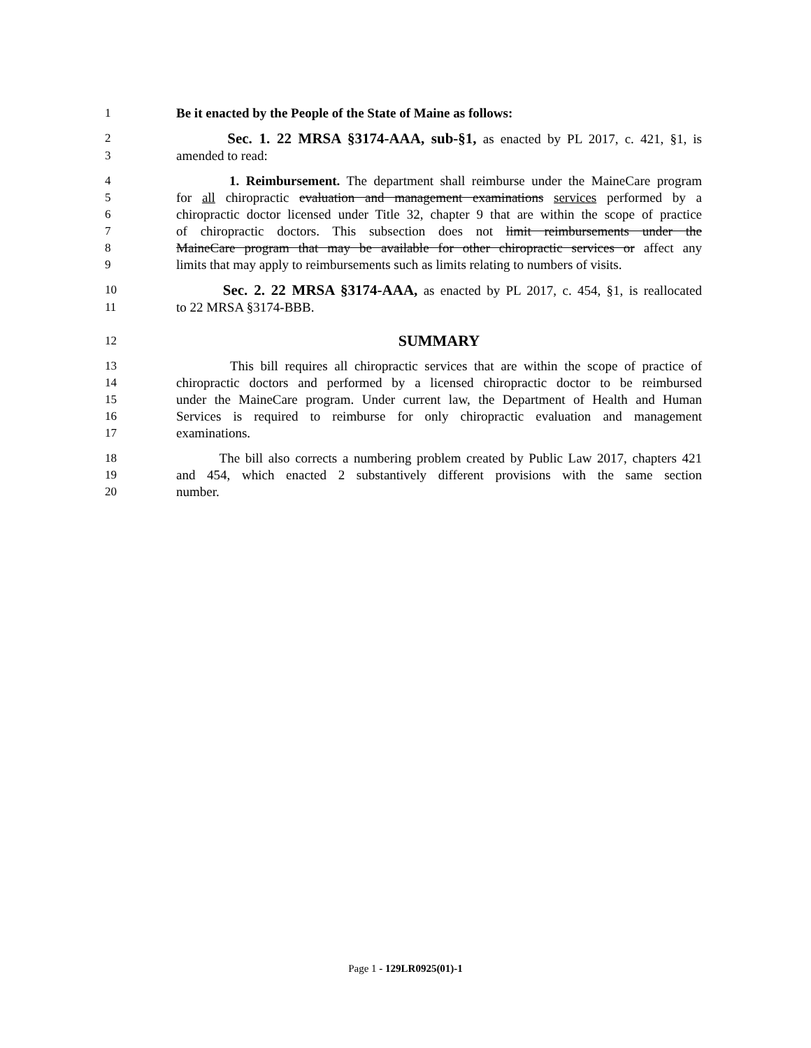1 Be it enacted by the People of the State of Maine as follows:
2 Sec. 1. 22 MRSA §3174-AAA, sub-§1, as enacted by PL 2017, c. 421, §1, is
3 amended to read:
4 1. Reimbursement. The department shall reimburse under the MaineCare program
5 for all chiropractic evaluation and management examinations services performed by a
6 chiropractic doctor licensed under Title 32, chapter 9 that are within the scope of practice
7 of chiropractic doctors. This subsection does not limit reimbursements under the
8 MaineCare program that may be available for other chiropractic services or affect any
9 limits that may apply to reimbursements such as limits relating to numbers of visits.
10 Sec. 2. 22 MRSA §3174-AAA, as enacted by PL 2017, c. 454, §1, is reallocated
11 to 22 MRSA §3174-BBB.
12 SUMMARY
13 This bill requires all chiropractic services that are within the scope of practice of
14 chiropractic doctors and performed by a licensed chiropractic doctor to be reimbursed
15 under the MaineCare program. Under current law, the Department of Health and Human
16 Services is required to reimburse for only chiropractic evaluation and management
17 examinations.
18 The bill also corrects a numbering problem created by Public Law 2017, chapters 421
19 and 454, which enacted 2 substantively different provisions with the same section
20 number.
Page 1 - 129LR0925(01)-1